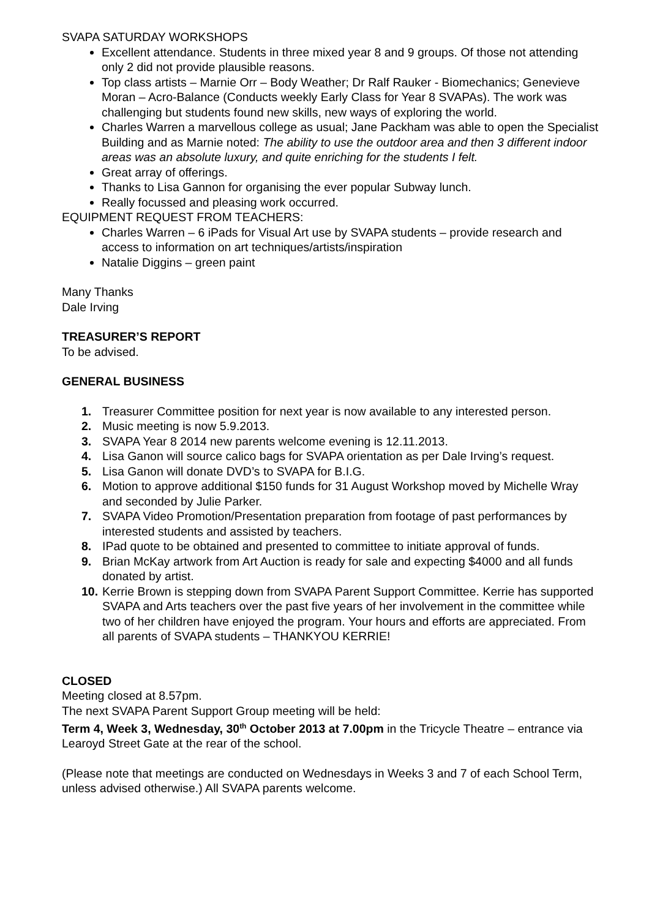SVAPA SATURDAY WORKSHOPS
Excellent attendance. Students in three mixed year 8 and 9 groups. Of those not attending only 2 did not provide plausible reasons.
Top class artists – Marnie Orr – Body Weather; Dr Ralf Rauker - Biomechanics; Genevieve Moran – Acro-Balance (Conducts weekly Early Class for Year 8 SVAPAs). The work was challenging but students found new skills, new ways of exploring the world.
Charles Warren a marvellous college as usual; Jane Packham was able to open the Specialist Building and as Marnie noted: The ability to use the outdoor area and then 3 different indoor areas was an absolute luxury, and quite enriching for the students I felt.
Great array of offerings.
Thanks to Lisa Gannon for organising the ever popular Subway lunch.
Really focussed and pleasing work occurred.
EQUIPMENT REQUEST FROM TEACHERS:
Charles Warren – 6 iPads for Visual Art use by SVAPA students – provide research and access to information on art techniques/artists/inspiration
Natalie Diggins – green paint
Many Thanks
Dale Irving
TREASURER’S REPORT
To be advised.
GENERAL BUSINESS
1. Treasurer Committee position for next year is now available to any interested person.
2. Music meeting is now 5.9.2013.
3. SVAPA Year 8 2014 new parents welcome evening is 12.11.2013.
4. Lisa Ganon will source calico bags for SVAPA orientation as per Dale Irving’s request.
5. Lisa Ganon will donate DVD’s to SVAPA for B.I.G.
6. Motion to approve additional $150 funds for 31 August Workshop moved by Michelle Wray and seconded by Julie Parker.
7. SVAPA Video Promotion/Presentation preparation from footage of past performances by interested students and assisted by teachers.
8. IPad quote to be obtained and presented to committee to initiate approval of funds.
9. Brian McKay artwork from Art Auction is ready for sale and expecting $4000 and all funds donated by artist.
10. Kerrie Brown is stepping down from SVAPA Parent Support Committee. Kerrie has supported SVAPA and Arts teachers over the past five years of her involvement in the committee while two of her children have enjoyed the program. Your hours and efforts are appreciated. From all parents of SVAPA students – THANKYOU KERRIE!
CLOSED
Meeting closed at 8.57pm.
The next SVAPA Parent Support Group meeting will be held:
Term 4, Week 3, Wednesday, 30<sup>th</sup> October 2013 at 7.00pm in the Tricycle Theatre – entrance via Learoyd Street Gate at the rear of the school.
(Please note that meetings are conducted on Wednesdays in Weeks 3 and 7 of each School Term, unless advised otherwise.) All SVAPA parents welcome.